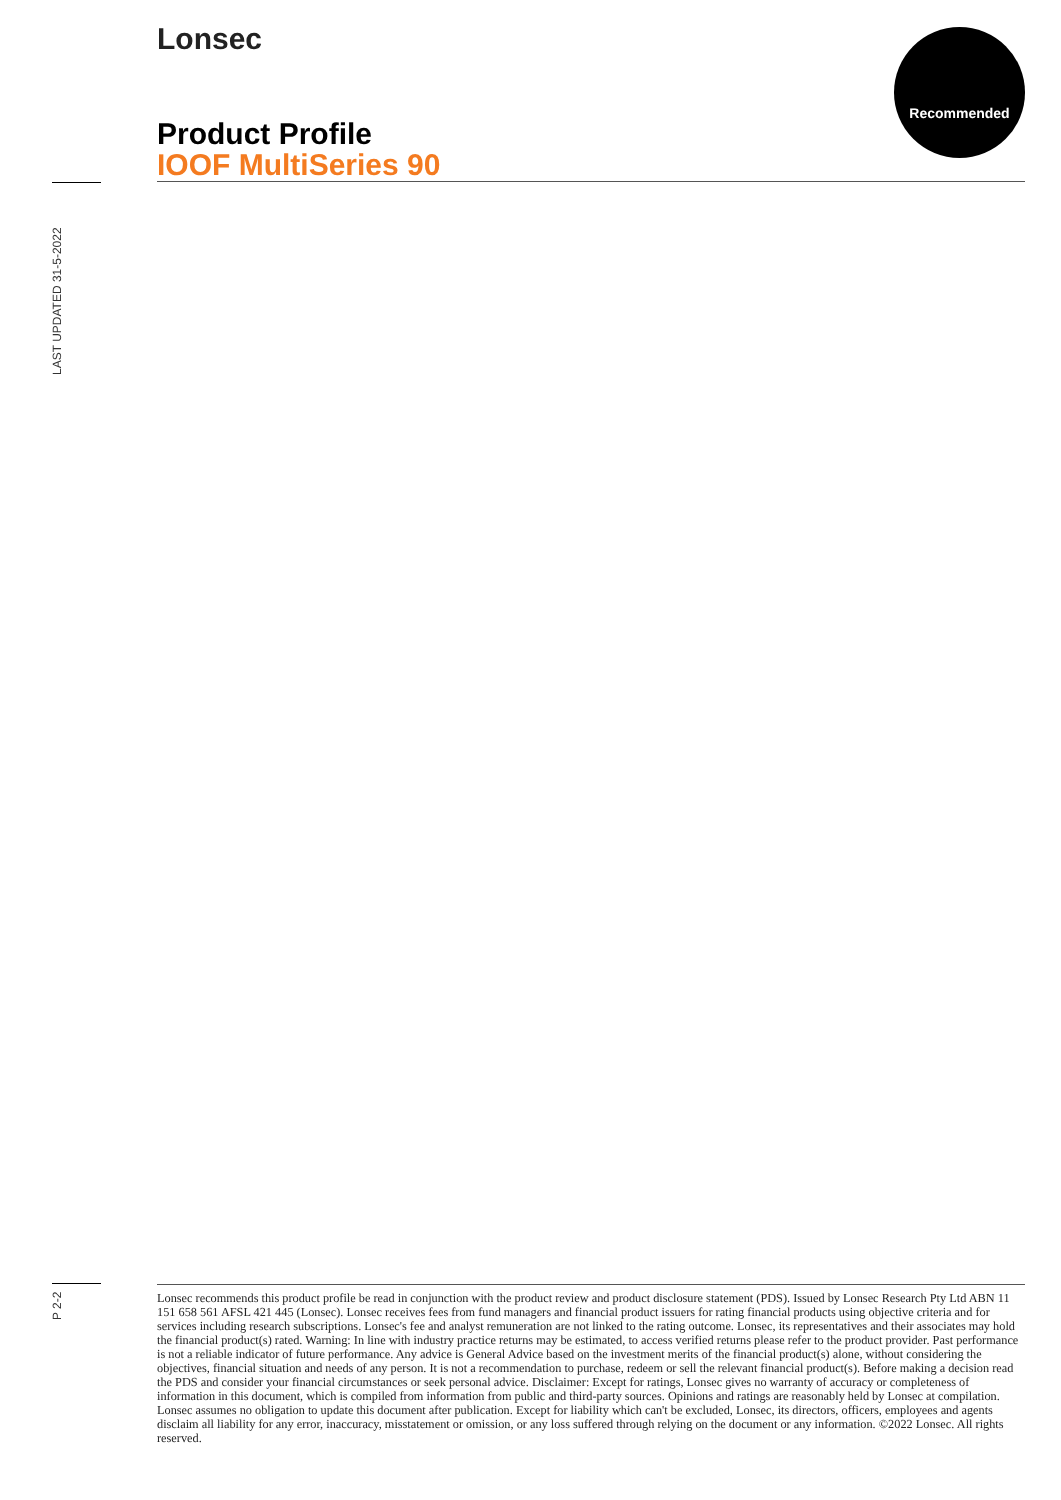Lonsec Recommended
Product Profile
IOOF MultiSeries 90
LAST UPDATED 31-5-2022
P 2-2
Lonsec recommends this product profile be read in conjunction with the product review and product disclosure statement (PDS). Issued by Lonsec Research Pty Ltd ABN 11 151 658 561 AFSL 421 445 (Lonsec). Lonsec receives fees from fund managers and financial product issuers for rating financial products using objective criteria and for services including research subscriptions. Lonsec's fee and analyst remuneration are not linked to the rating outcome. Lonsec, its representatives and their associates may hold the financial product(s) rated. Warning: In line with industry practice returns may be estimated, to access verified returns please refer to the product provider. Past performance is not a reliable indicator of future performance. Any advice is General Advice based on the investment merits of the financial product(s) alone, without considering the objectives, financial situation and needs of any person. It is not a recommendation to purchase, redeem or sell the relevant financial product(s). Before making a decision read the PDS and consider your financial circumstances or seek personal advice. Disclaimer: Except for ratings, Lonsec gives no warranty of accuracy or completeness of information in this document, which is compiled from information from public and third-party sources. Opinions and ratings are reasonably held by Lonsec at compilation. Lonsec assumes no obligation to update this document after publication. Except for liability which can't be excluded, Lonsec, its directors, officers, employees and agents disclaim all liability for any error, inaccuracy, misstatement or omission, or any loss suffered through relying on the document or any information. ©2022 Lonsec. All rights reserved.